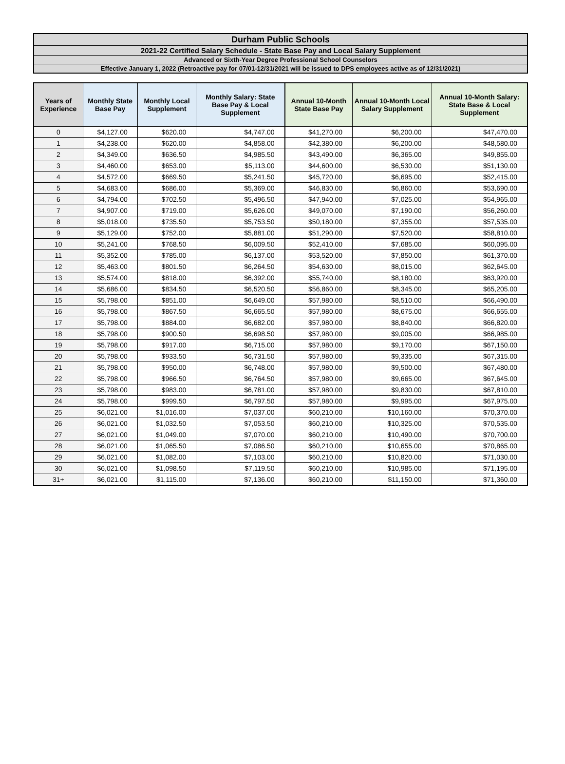| Durham Public Schools |
| 2021-22 Certified Salary Schedule - State Base Pay and Local Salary Supplement |
| Advanced or Sixth-Year Degree Professional School Counselors |
| Effective January 1, 2022 (Retroactive pay for 07/01-12/31/2021 will be issued to DPS employees active as of 12/31/2021) |
| Years of Experience | Monthly State Base Pay | Monthly Local Supplement | Monthly Salary: State Base Pay & Local Supplement | Annual 10-Month State Base Pay | Annual 10-Month Local Salary Supplement | Annual 10-Month Salary: State Base & Local Supplement |
| --- | --- | --- | --- | --- | --- | --- |
| 0 | $4,127.00 | $620.00 | $4,747.00 | $41,270.00 | $6,200.00 | $47,470.00 |
| 1 | $4,238.00 | $620.00 | $4,858.00 | $42,380.00 | $6,200.00 | $48,580.00 |
| 2 | $4,349.00 | $636.50 | $4,985.50 | $43,490.00 | $6,365.00 | $49,855.00 |
| 3 | $4,460.00 | $653.00 | $5,113.00 | $44,600.00 | $6,530.00 | $51,130.00 |
| 4 | $4,572.00 | $669.50 | $5,241.50 | $45,720.00 | $6,695.00 | $52,415.00 |
| 5 | $4,683.00 | $686.00 | $5,369.00 | $46,830.00 | $6,860.00 | $53,690.00 |
| 6 | $4,794.00 | $702.50 | $5,496.50 | $47,940.00 | $7,025.00 | $54,965.00 |
| 7 | $4,907.00 | $719.00 | $5,626.00 | $49,070.00 | $7,190.00 | $56,260.00 |
| 8 | $5,018.00 | $735.50 | $5,753.50 | $50,180.00 | $7,355.00 | $57,535.00 |
| 9 | $5,129.00 | $752.00 | $5,881.00 | $51,290.00 | $7,520.00 | $58,810.00 |
| 10 | $5,241.00 | $768.50 | $6,009.50 | $52,410.00 | $7,685.00 | $60,095.00 |
| 11 | $5,352.00 | $785.00 | $6,137.00 | $53,520.00 | $7,850.00 | $61,370.00 |
| 12 | $5,463.00 | $801.50 | $6,264.50 | $54,630.00 | $8,015.00 | $62,645.00 |
| 13 | $5,574.00 | $818.00 | $6,392.00 | $55,740.00 | $8,180.00 | $63,920.00 |
| 14 | $5,686.00 | $834.50 | $6,520.50 | $56,860.00 | $8,345.00 | $65,205.00 |
| 15 | $5,798.00 | $851.00 | $6,649.00 | $57,980.00 | $8,510.00 | $66,490.00 |
| 16 | $5,798.00 | $867.50 | $6,665.50 | $57,980.00 | $8,675.00 | $66,655.00 |
| 17 | $5,798.00 | $884.00 | $6,682.00 | $57,980.00 | $8,840.00 | $66,820.00 |
| 18 | $5,798.00 | $900.50 | $6,698.50 | $57,980.00 | $9,005.00 | $66,985.00 |
| 19 | $5,798.00 | $917.00 | $6,715.00 | $57,980.00 | $9,170.00 | $67,150.00 |
| 20 | $5,798.00 | $933.50 | $6,731.50 | $57,980.00 | $9,335.00 | $67,315.00 |
| 21 | $5,798.00 | $950.00 | $6,748.00 | $57,980.00 | $9,500.00 | $67,480.00 |
| 22 | $5,798.00 | $966.50 | $6,764.50 | $57,980.00 | $9,665.00 | $67,645.00 |
| 23 | $5,798.00 | $983.00 | $6,781.00 | $57,980.00 | $9,830.00 | $67,810.00 |
| 24 | $5,798.00 | $999.50 | $6,797.50 | $57,980.00 | $9,995.00 | $67,975.00 |
| 25 | $6,021.00 | $1,016.00 | $7,037.00 | $60,210.00 | $10,160.00 | $70,370.00 |
| 26 | $6,021.00 | $1,032.50 | $7,053.50 | $60,210.00 | $10,325.00 | $70,535.00 |
| 27 | $6,021.00 | $1,049.00 | $7,070.00 | $60,210.00 | $10,490.00 | $70,700.00 |
| 28 | $6,021.00 | $1,065.50 | $7,086.50 | $60,210.00 | $10,655.00 | $70,865.00 |
| 29 | $6,021.00 | $1,082.00 | $7,103.00 | $60,210.00 | $10,820.00 | $71,030.00 |
| 30 | $6,021.00 | $1,098.50 | $7,119.50 | $60,210.00 | $10,985.00 | $71,195.00 |
| 31+ | $6,021.00 | $1,115.00 | $7,136.00 | $60,210.00 | $11,150.00 | $71,360.00 |